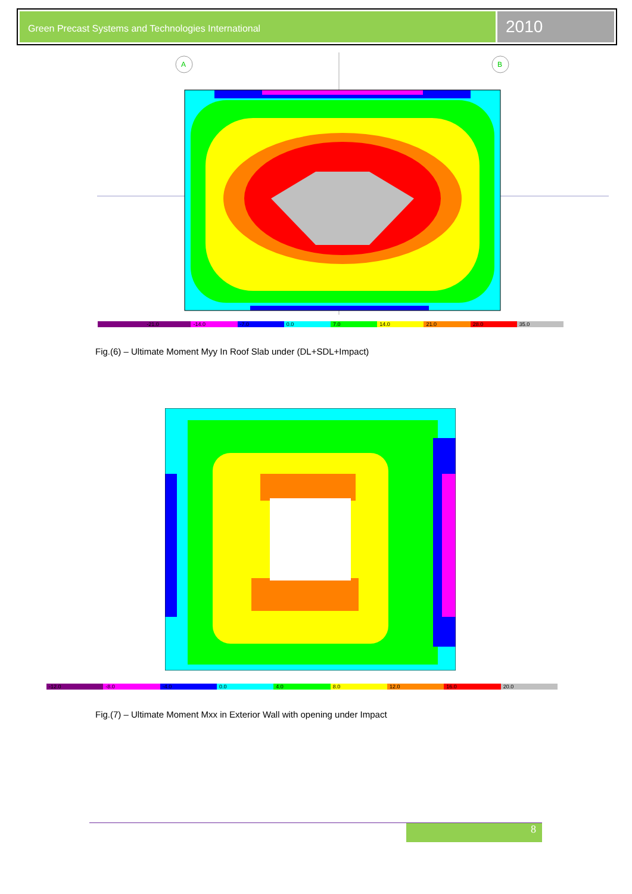Green Precast Systems and Technologies International
2010
A
B
-21.0 -14.0 -7.0 0.0 7.0 14.0 21.0 28.0 35.0
Fig.(6) – Ultimate Moment Myy In Roof Slab under (DL+SDL+Impact)
-12.0 -8.0 -4.0 0.0 4.0 8.0 12.0 16.0 20.0
Fig.(7) – Ultimate Moment Mxx in Exterior Wall with opening under Impact
8